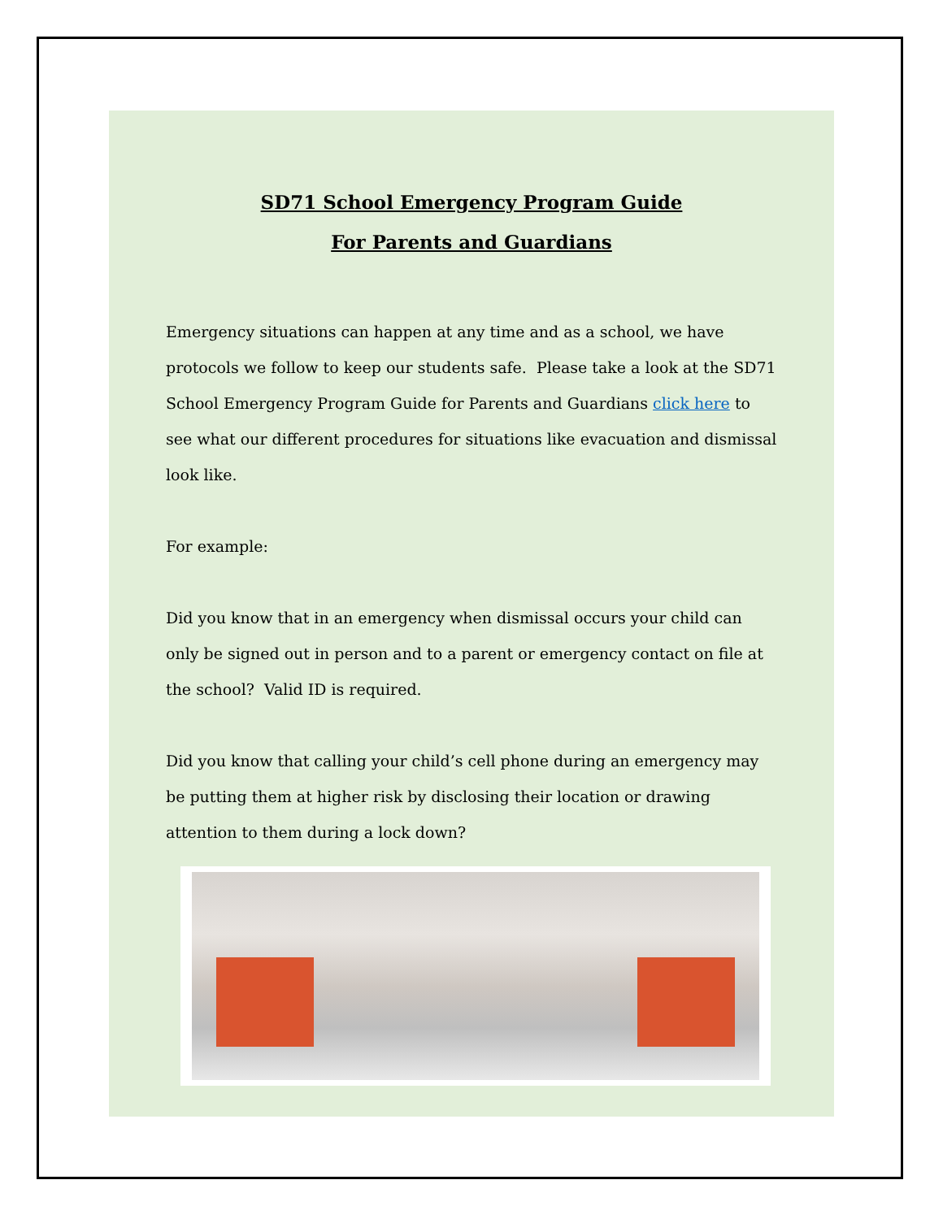SD71 School Emergency Program Guide
For Parents and Guardians
Emergency situations can happen at any time and as a school, we have protocols we follow to keep our students safe. Please take a look at the SD71 School Emergency Program Guide for Parents and Guardians click here to see what our different procedures for situations like evacuation and dismissal look like.
For example:
Did you know that in an emergency when dismissal occurs your child can only be signed out in person and to a parent or emergency contact on file at the school? Valid ID is required.
Did you know that calling your child’s cell phone during an emergency may be putting them at higher risk by disclosing their location or drawing attention to them during a lock down?